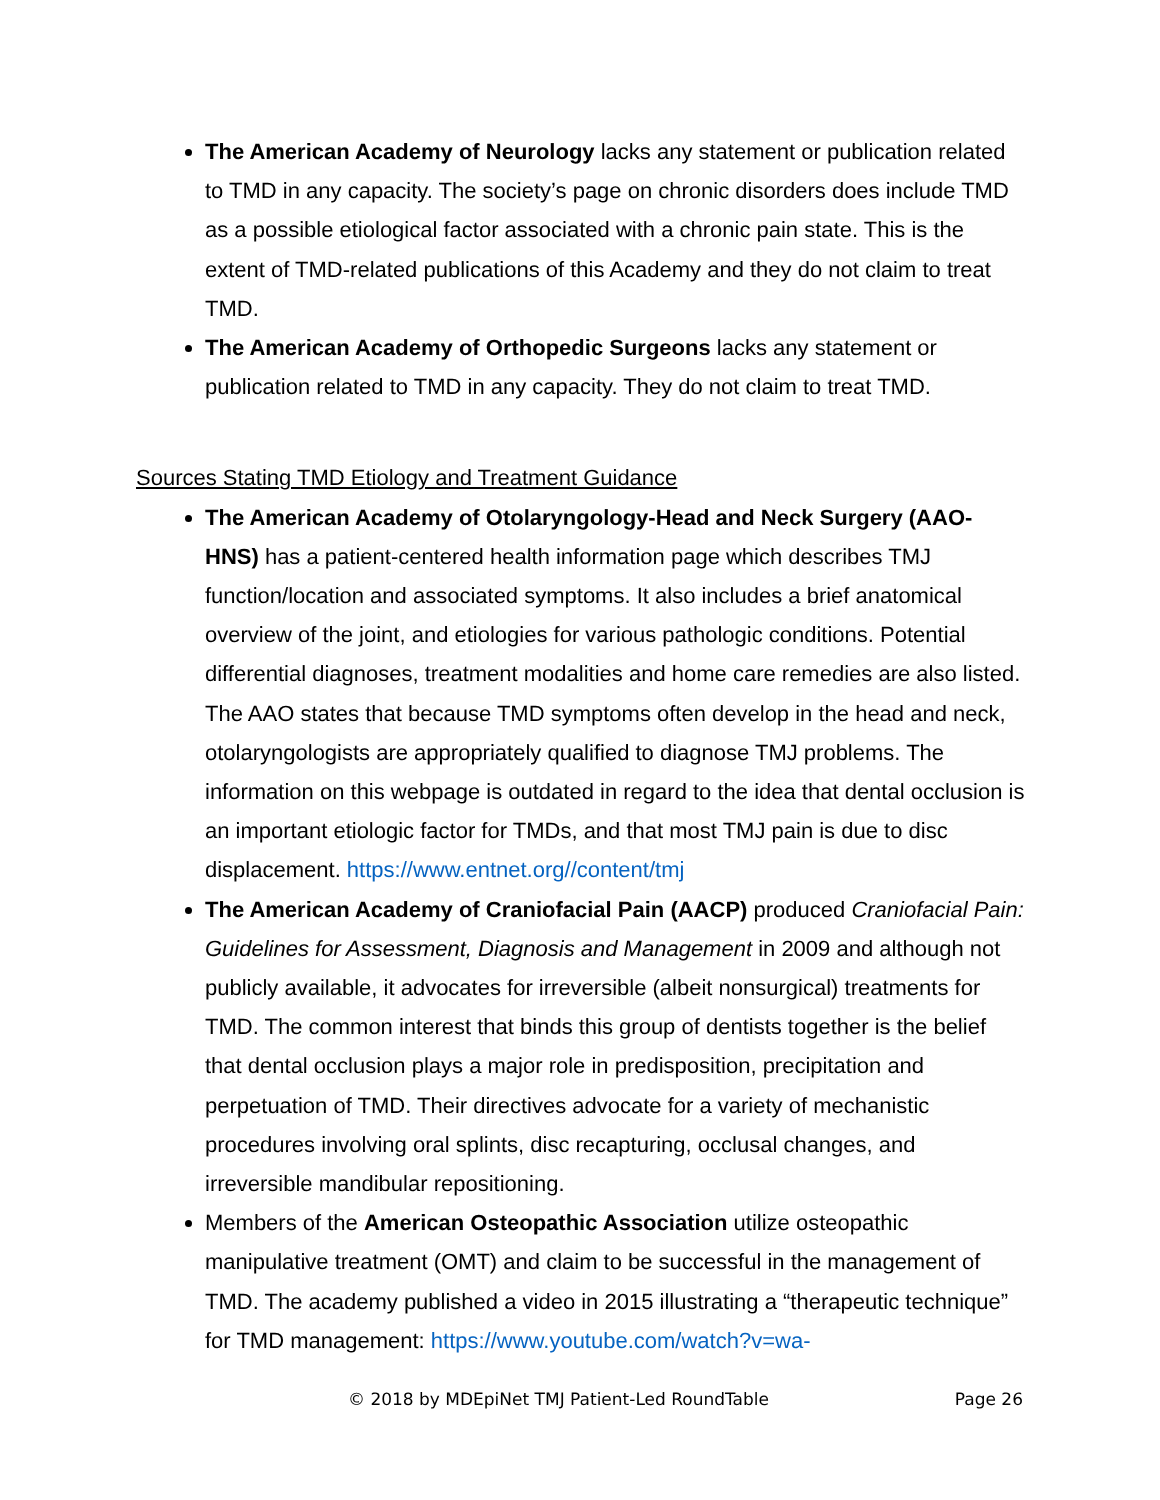The American Academy of Neurology lacks any statement or publication related to TMD in any capacity. The society’s page on chronic disorders does include TMD as a possible etiological factor associated with a chronic pain state. This is the extent of TMD-related publications of this Academy and they do not claim to treat TMD.
The American Academy of Orthopedic Surgeons lacks any statement or publication related to TMD in any capacity. They do not claim to treat TMD.
Sources Stating TMD Etiology and Treatment Guidance
The American Academy of Otolaryngology-Head and Neck Surgery (AAO-HNS) has a patient-centered health information page which describes TMJ function/location and associated symptoms. It also includes a brief anatomical overview of the joint, and etiologies for various pathologic conditions. Potential differential diagnoses, treatment modalities and home care remedies are also listed. The AAO states that because TMD symptoms often develop in the head and neck, otolaryngologists are appropriately qualified to diagnose TMJ problems. The information on this webpage is outdated in regard to the idea that dental occlusion is an important etiologic factor for TMDs, and that most TMJ pain is due to disc displacement. https://www.entnet.org//content/tmj
The American Academy of Craniofacial Pain (AACP) produced Craniofacial Pain: Guidelines for Assessment, Diagnosis and Management in 2009 and although not publicly available, it advocates for irreversible (albeit nonsurgical) treatments for TMD. The common interest that binds this group of dentists together is the belief that dental occlusion plays a major role in predisposition, precipitation and perpetuation of TMD. Their directives advocate for a variety of mechanistic procedures involving oral splints, disc recapturing, occlusal changes, and irreversible mandibular repositioning.
Members of the American Osteopathic Association utilize osteopathic manipulative treatment (OMT) and claim to be successful in the management of TMD. The academy published a video in 2015 illustrating a “therapeutic technique” for TMD management: https://www.youtube.com/watch?v=wa-
© 2018 by MDEpiNet TMJ Patient-Led RoundTable Page 26